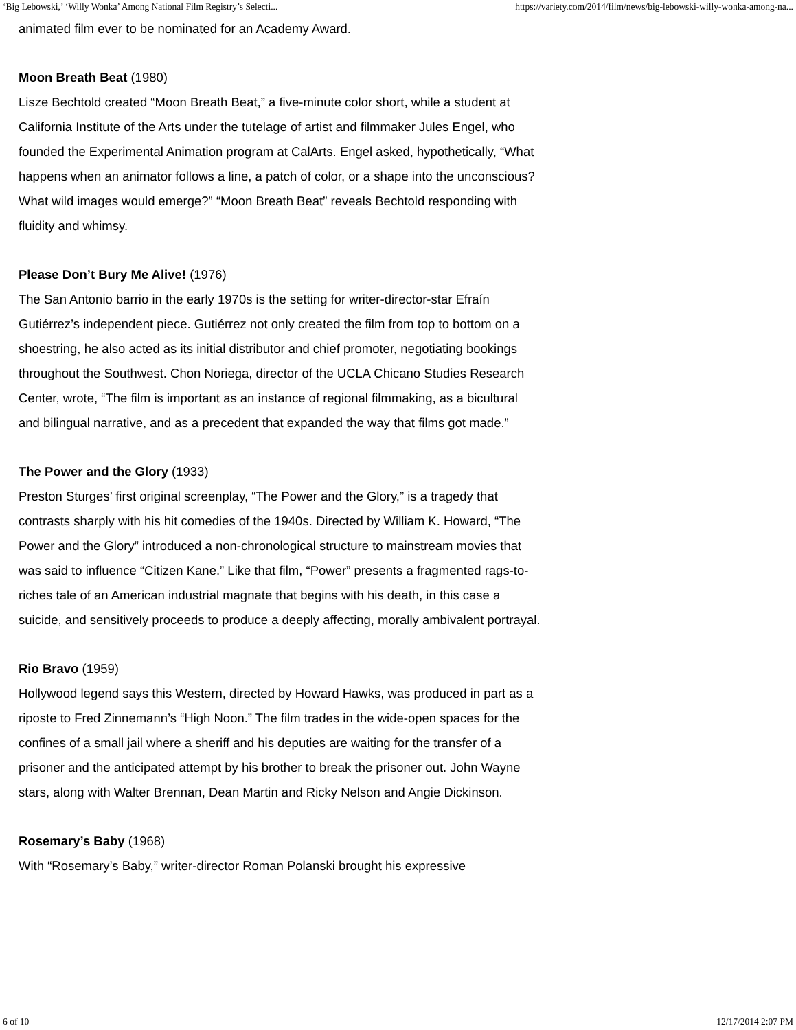‘Big Lebowski,’ ‘Willy Wonka’ Among National Film Registry’s Selecti... https://variety.com/2014/film/news/big-lebowski-willy-wonka-among-na...
animated film ever to be nominated for an Academy Award.
Moon Breath Beat (1980)
Lisze Bechtold created “Moon Breath Beat,” a five-minute color short, while a student at California Institute of the Arts under the tutelage of artist and filmmaker Jules Engel, who founded the Experimental Animation program at CalArts. Engel asked, hypothetically, “What happens when an animator follows a line, a patch of color, or a shape into the unconscious? What wild images would emerge?” “Moon Breath Beat” reveals Bechtold responding with fluidity and whimsy.
Please Don’t Bury Me Alive! (1976)
The San Antonio barrio in the early 1970s is the setting for writer-director-star Efraín Gutiérrez’s independent piece. Gutiérrez not only created the film from top to bottom on a shoestring, he also acted as its initial distributor and chief promoter, negotiating bookings throughout the Southwest. Chon Noriega, director of the UCLA Chicano Studies Research Center, wrote, “The film is important as an instance of regional filmmaking, as a bicultural and bilingual narrative, and as a precedent that expanded the way that films got made.”
The Power and the Glory (1933)
Preston Sturges’ first original screenplay, “The Power and the Glory,” is a tragedy that contrasts sharply with his hit comedies of the 1940s. Directed by William K. Howard, “The Power and the Glory” introduced a non-chronological structure to mainstream movies that was said to influence “Citizen Kane.” Like that film, “Power” presents a fragmented rags-to-riches tale of an American industrial magnate that begins with his death, in this case a suicide, and sensitively proceeds to produce a deeply affecting, morally ambivalent portrayal.
Rio Bravo (1959)
Hollywood legend says this Western, directed by Howard Hawks, was produced in part as a riposte to Fred Zinnemann’s “High Noon.” The film trades in the wide-open spaces for the confines of a small jail where a sheriff and his deputies are waiting for the transfer of a prisoner and the anticipated attempt by his brother to break the prisoner out. John Wayne stars, along with Walter Brennan, Dean Martin and Ricky Nelson and Angie Dickinson.
Rosemary’s Baby (1968)
With “Rosemary’s Baby,” writer-director Roman Polanski brought his expressive
6 of 10 12/17/2014 2:07 PM